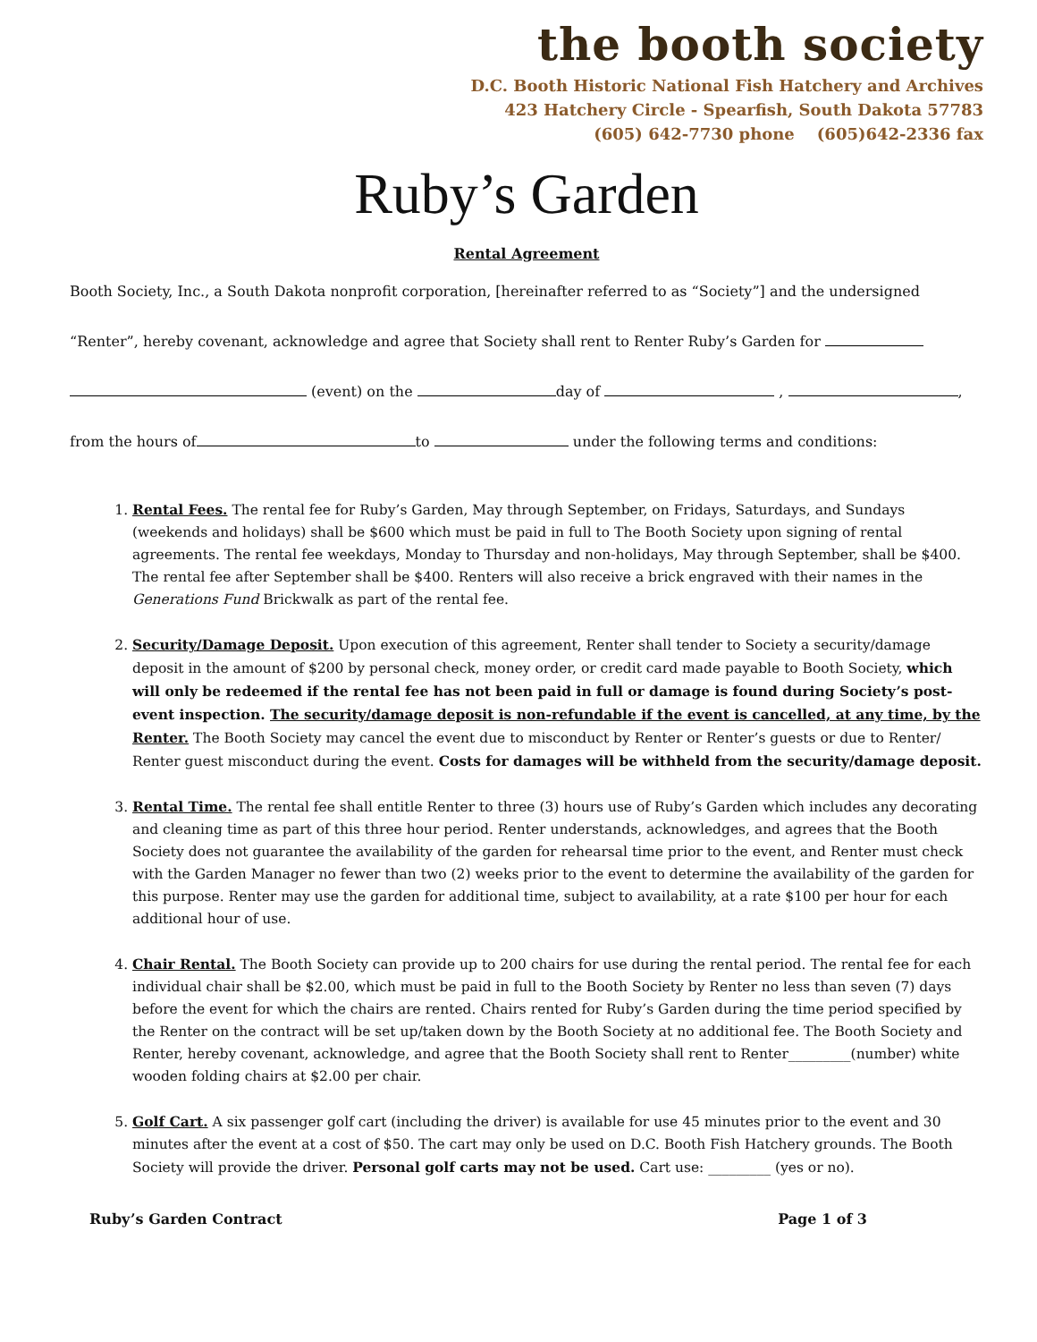the booth society
D.C. Booth Historic National Fish Hatchery and Archives
423 Hatchery Circle - Spearfish, South Dakota 57783
(605) 642-7730 phone (605)642-2336 fax
Ruby’s Garden
Rental Agreement
Booth Society, Inc., a South Dakota nonprofit corporation, [hereinafter referred to as “Society”] and the undersigned
“Renter”, hereby covenant, acknowledge and agree that Society shall rent to Renter Ruby’s Garden for
(event) on the day of , ,
from the hours of to under the following terms and conditions:
1. Rental Fees. The rental fee for Ruby’s Garden, May through September, on Fridays, Saturdays, and Sundays (weekends and holidays) shall be $600 which must be paid in full to The Booth Society upon signing of rental agreements. The rental fee weekdays, Monday to Thursday and non-holidays, May through September, shall be $400. The rental fee after September shall be $400. Renters will also receive a brick engraved with their names in the Generations Fund Brickwalk as part of the rental fee.
2. Security/Damage Deposit. Upon execution of this agreement, Renter shall tender to Society a security/damage deposit in the amount of $200 by personal check, money order, or credit card made payable to Booth Society, which will only be redeemed if the rental fee has not been paid in full or damage is found during Society’s post-event inspection. The security/damage deposit is non-refundable if the event is cancelled, at any time, by the Renter. The Booth Society may cancel the event due to misconduct by Renter or Renter’s guests or due to Renter/ Renter guest misconduct during the event. Costs for damages will be withheld from the security/damage deposit.
3. Rental Time. The rental fee shall entitle Renter to three (3) hours use of Ruby’s Garden which includes any decorating and cleaning time as part of this three hour period. Renter understands, acknowledges, and agrees that the Booth Society does not guarantee the availability of the garden for rehearsal time prior to the event, and Renter must check with the Garden Manager no fewer than two (2) weeks prior to the event to determine the availability of the garden for this purpose. Renter may use the garden for additional time, subject to availability, at a rate $100 per hour for each additional hour of use.
4. Chair Rental. The Booth Society can provide up to 200 chairs for use during the rental period. The rental fee for each individual chair shall be $2.00, which must be paid in full to the Booth Society by Renter no less than seven (7) days before the event for which the chairs are rented. Chairs rented for Ruby’s Garden during the time period specified by the Renter on the contract will be set up/taken down by the Booth Society at no additional fee. The Booth Society and Renter, hereby covenant, acknowledge, and agree that the Booth Society shall rent to Renter_________(number) white wooden folding chairs at $2.00 per chair.
5. Golf Cart. A six passenger golf cart (including the driver) is available for use 45 minutes prior to the event and 30 minutes after the event at a cost of $50. The cart may only be used on D.C. Booth Fish Hatchery grounds. The Booth Society will provide the driver. Personal golf carts may not be used. Cart use: _________ (yes or no).
Ruby’s Garden Contract Page 1 of 3